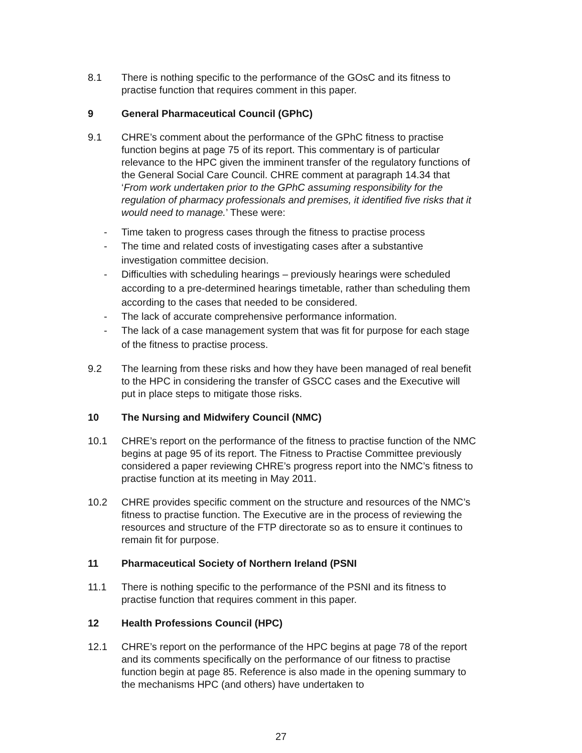8.1 There is nothing specific to the performance of the GOsC and its fitness to practise function that requires comment in this paper.
9 General Pharmaceutical Council (GPhC)
9.1 CHRE’s comment about the performance of the GPhC fitness to practise function begins at page 75 of its report. This commentary is of particular relevance to the HPC given the imminent transfer of the regulatory functions of the General Social Care Council. CHRE comment at paragraph 14.34 that ‘From work undertaken prior to the GPhC assuming responsibility for the regulation of pharmacy professionals and premises, it identified five risks that it would need to manage.’ These were:
- Time taken to progress cases through the fitness to practise process
- The time and related costs of investigating cases after a substantive investigation committee decision.
- Difficulties with scheduling hearings – previously hearings were scheduled according to a pre-determined hearings timetable, rather than scheduling them according to the cases that needed to be considered.
- The lack of accurate comprehensive performance information.
- The lack of a case management system that was fit for purpose for each stage of the fitness to practise process.
9.2 The learning from these risks and how they have been managed of real benefit to the HPC in considering the transfer of GSCC cases and the Executive will put in place steps to mitigate those risks.
10 The Nursing and Midwifery Council (NMC)
10.1 CHRE’s report on the performance of the fitness to practise function of the NMC begins at page 95 of its report. The Fitness to Practise Committee previously considered a paper reviewing CHRE’s progress report into the NMC’s fitness to practise function at its meeting in May 2011.
10.2 CHRE provides specific comment on the structure and resources of the NMC’s fitness to practise function. The Executive are in the process of reviewing the resources and structure of the FTP directorate so as to ensure it continues to remain fit for purpose.
11 Pharmaceutical Society of Northern Ireland (PSNI
11.1 There is nothing specific to the performance of the PSNI and its fitness to practise function that requires comment in this paper.
12 Health Professions Council (HPC)
12.1 CHRE’s report on the performance of the HPC begins at page 78 of the report and its comments specifically on the performance of our fitness to practise function begin at page 85. Reference is also made in the opening summary to the mechanisms HPC (and others) have undertaken to
27